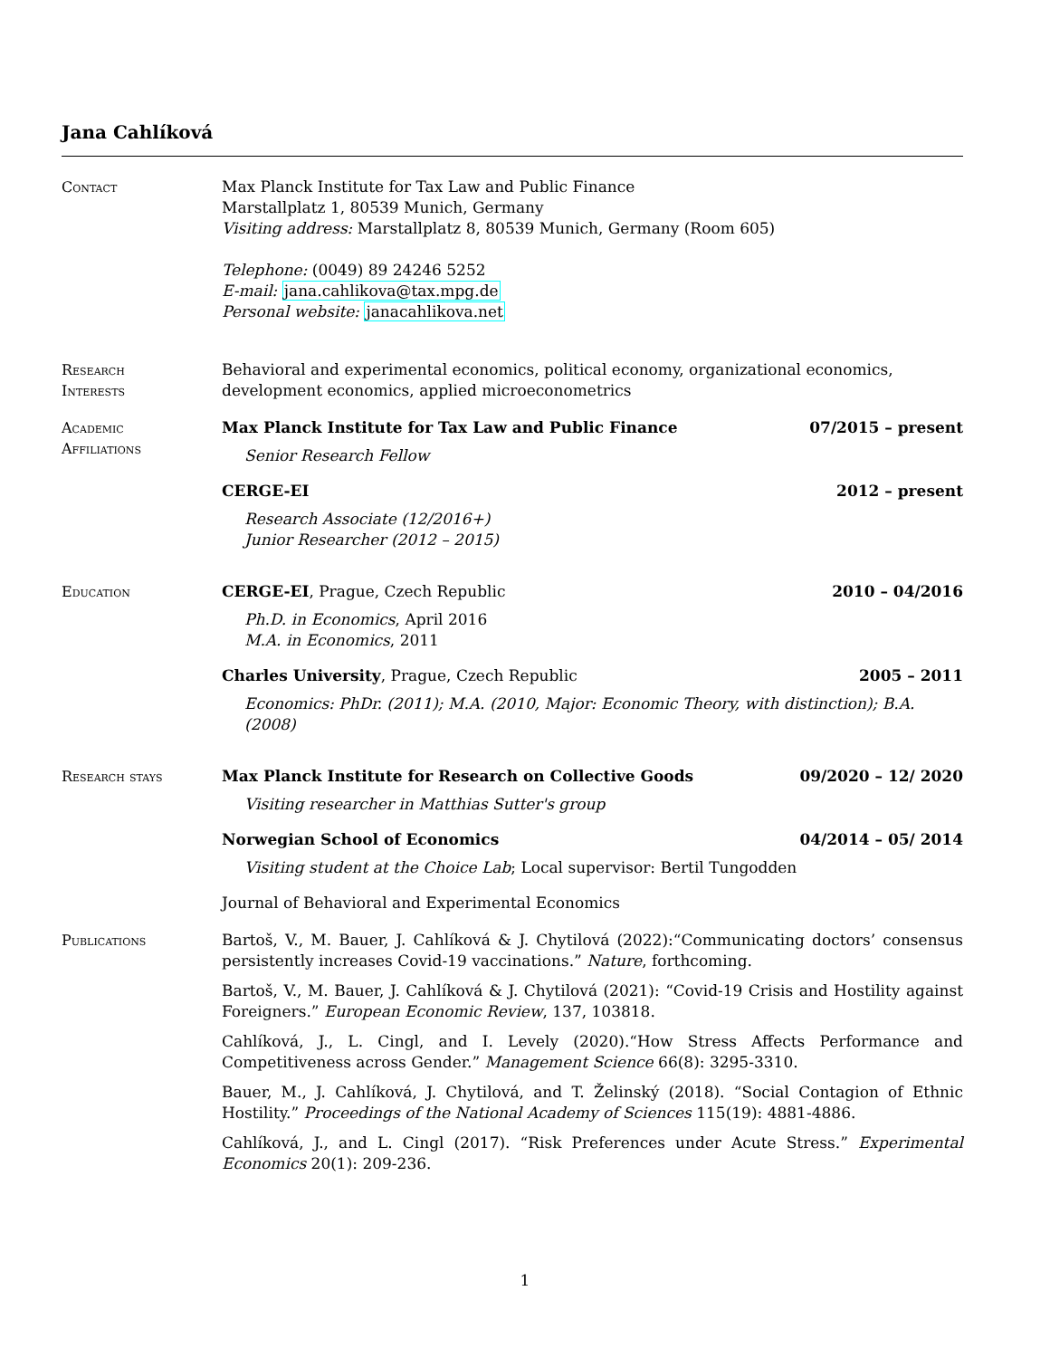Jana Cahlíková
Contact Max Planck Institute for Tax Law and Public Finance
Marstallplatz 1, 80539 Munich, Germany
Visiting address: Marstallplatz 8, 80539 Munich, Germany (Room 605)
Telephone: (0049) 89 24246 5252
E-mail: jana.cahlikova@tax.mpg.de
Personal website: janacahlikova.net
Research
Interests
Behavioral and experimental economics, political economy, organizational economics, development economics, applied microeconometrics
Academic
Affiliations
Max Planck Institute for Tax Law and Public Finance 07/2015 – present
Senior Research Fellow
CERGE-EI 2012 – present
Research Associate (12/2016+)
Junior Researcher (2012 – 2015)
Education CERGE-EI, Prague, Czech Republic 2010 – 04/2016
Ph.D. in Economics, April 2016
M.A. in Economics, 2011
Charles University, Prague, Czech Republic 2005 – 2011
Economics: PhDr. (2011); M.A. (2010, Major: Economic Theory, with distinction); B.A. (2008)
Research stays Max Planck Institute for Research on Collective Goods 09/2020 – 12/ 2020
Visiting researcher in Matthias Sutter's group
Norwegian School of Economics 04/2014 – 05/ 2014
Visiting student at the Choice Lab; Local supervisor: Bertil Tungodden
Journal of Behavioral and Experimental Economics
Publications Bartoš, V., M. Bauer, J. Cahlíková & J. Chytilová (2022):“Communicating doctors’ consensus persistently increases Covid-19 vaccinations.” Nature, forthcoming.
Bartoš, V., M. Bauer, J. Cahlíková & J. Chytilová (2021): “Covid-19 Crisis and Hostility against Foreigners.” European Economic Review, 137, 103818.
Cahlíková, J., L. Cingl, and I. Levely (2020).“How Stress Affects Performance and Competitiveness across Gender.” Management Science 66(8): 3295-3310.
Bauer, M., J. Cahlíková, J. Chytilová, and T. Želinský (2018). “Social Contagion of Ethnic Hostility.” Proceedings of the National Academy of Sciences 115(19): 4881-4886.
Cahlíková, J., and L. Cingl (2017). “Risk Preferences under Acute Stress.” Experimental Economics 20(1): 209-236.
1